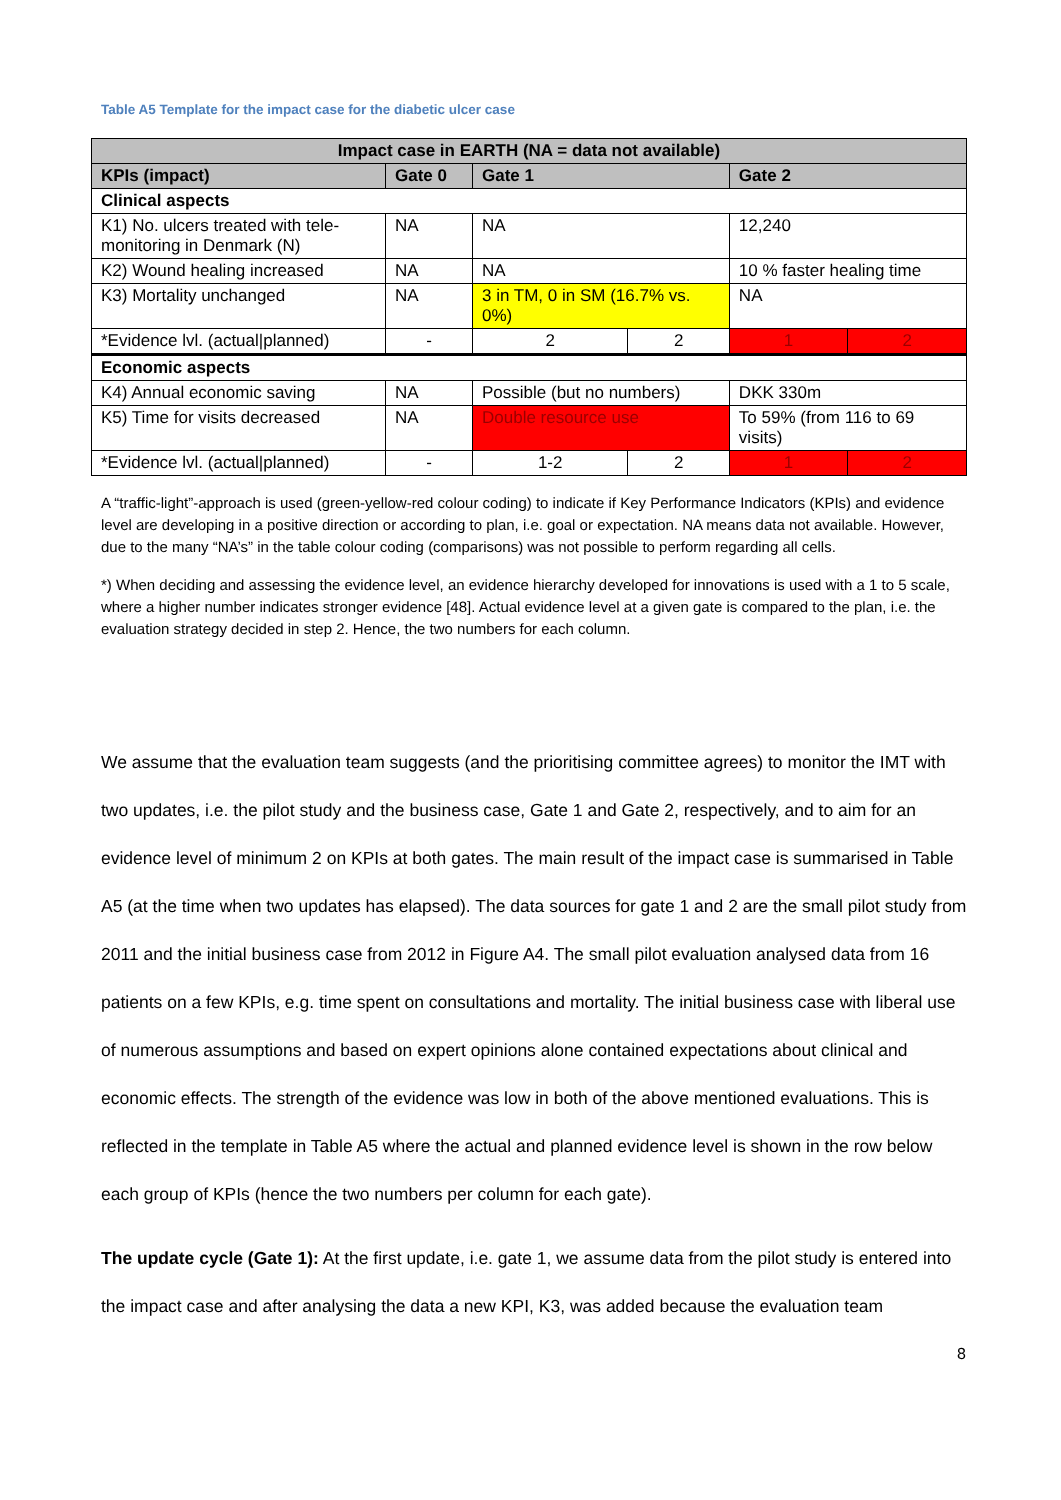Table A5 Template for the impact case for the diabetic ulcer case
| Impact case in EARTH (NA = data not available) | | | | | |
| --- | --- | --- | --- | --- | --- |
| KPIs (impact) | Gate 0 | Gate 1 | | Gate 2 | |
| Clinical aspects | | | | | |
| K1) No. ulcers treated with tele-monitoring in Denmark (N) | NA | NA | | 12,240 | |
| K2) Wound healing increased | NA | NA | | 10 % faster healing time | |
| K3) Mortality unchanged | NA | 3 in TM, 0 in SM (16.7% vs. 0%) | | NA | |
| *Evidence lvl. (actual/planned) | - | 2 | 2 | 1 | 2 |
| Economic aspects | | | | | |
| K4) Annual economic saving | NA | Possible (but no numbers) | | DKK 330m | |
| K5) Time for visits decreased | NA | Double resource use | | To 59% (from 116 to 69 visits) | |
| *Evidence lvl. (actual/planned) | - | 1-2 | 2 | 1 | 2 |
A “traffic-light”-approach is used (green-yellow-red colour coding) to indicate if Key Performance Indicators (KPIs) and evidence level are developing in a positive direction or according to plan, i.e. goal or expectation. NA means data not available. However, due to the many “NA’s” in the table colour coding (comparisons) was not possible to perform regarding all cells.
*) When deciding and assessing the evidence level, an evidence hierarchy developed for innovations is used with a 1 to 5 scale, where a higher number indicates stronger evidence [48]. Actual evidence level at a given gate is compared to the plan, i.e. the evaluation strategy decided in step 2. Hence, the two numbers for each column.
We assume that the evaluation team suggests (and the prioritising committee agrees) to monitor the IMT with two updates, i.e. the pilot study and the business case, Gate 1 and Gate 2, respectively, and to aim for an evidence level of minimum 2 on KPIs at both gates. The main result of the impact case is summarised in Table A5 (at the time when two updates has elapsed). The data sources for gate 1 and 2 are the small pilot study from 2011 and the initial business case from 2012 in Figure A4. The small pilot evaluation analysed data from 16 patients on a few KPIs, e.g. time spent on consultations and mortality. The initial business case with liberal use of numerous assumptions and based on expert opinions alone contained expectations about clinical and economic effects. The strength of the evidence was low in both of the above mentioned evaluations. This is reflected in the template in Table A5 where the actual and planned evidence level is shown in the row below each group of KPIs (hence the two numbers per column for each gate).
The update cycle (Gate 1): At the first update, i.e. gate 1, we assume data from the pilot study is entered into the impact case and after analysing the data a new KPI, K3, was added because the evaluation team
8